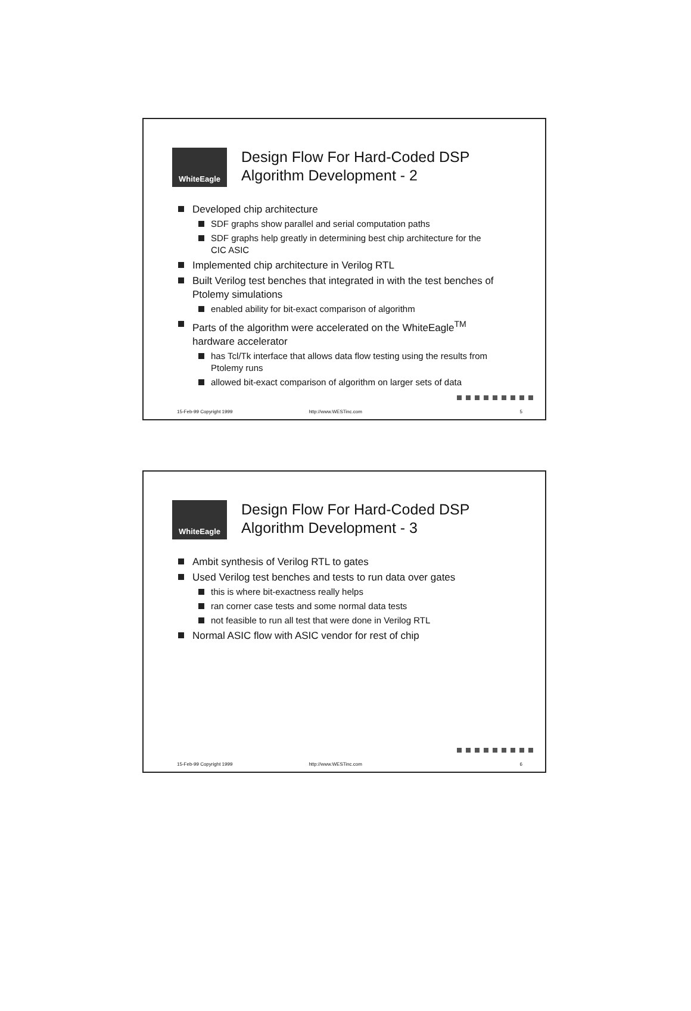WhiteEagle
Design Flow For Hard-Coded DSP
Algorithm Development - 2
Developed chip architecture
SDF graphs show parallel and serial computation paths
SDF graphs help greatly in determining best chip architecture for the CIC ASIC
Implemented chip architecture in Verilog RTL
Built Verilog test benches that integrated in with the test benches of Ptolemy simulations
enabled ability for bit-exact comparison of algorithm
Parts of the algorithm were accelerated on the WhiteEagle<sup>TM</sup> hardware accelerator
has Tcl/Tk interface that allows data flow testing using the results from Ptolemy runs
allowed bit-exact comparison of algorithm on larger sets of data
15-Feb-99 Copyright 1999 http://www.WESTinc.com 5
WhiteEagle
Design Flow For Hard-Coded DSP
Algorithm Development - 3
Ambit synthesis of Verilog RTL to gates
Used Verilog test benches and tests to run data over gates
this is where bit-exactness really helps
ran corner case tests and some normal data tests
not feasible to run all test that were done in Verilog RTL
Normal ASIC flow with ASIC vendor for rest of chip
15-Feb-99 Copyright 1999 http://www.WESTinc.com 6